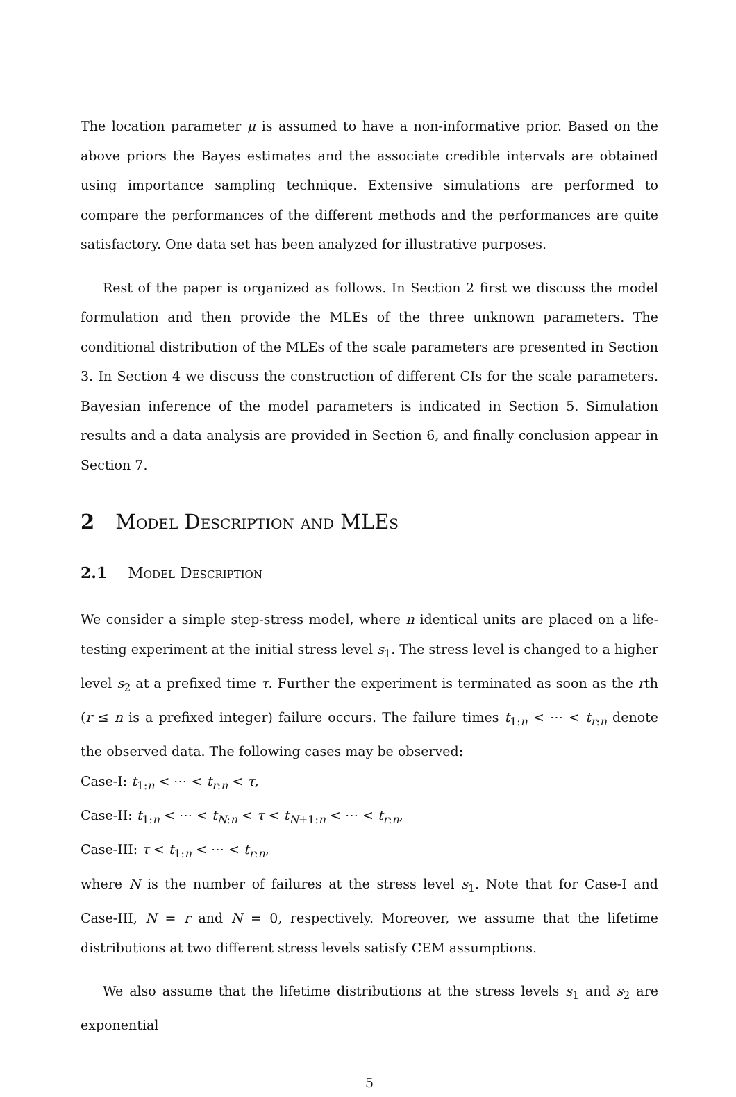The location parameter μ is assumed to have a non-informative prior. Based on the above priors the Bayes estimates and the associate credible intervals are obtained using importance sampling technique. Extensive simulations are performed to compare the performances of the different methods and the performances are quite satisfactory. One data set has been analyzed for illustrative purposes.
Rest of the paper is organized as follows. In Section 2 first we discuss the model formulation and then provide the MLEs of the three unknown parameters. The conditional distribution of the MLEs of the scale parameters are presented in Section 3. In Section 4 we discuss the construction of different CIs for the scale parameters. Bayesian inference of the model parameters is indicated in Section 5. Simulation results and a data analysis are provided in Section 6, and finally conclusion appear in Section 7.
2 Model Description and MLEs
2.1 Model Description
We consider a simple step-stress model, where n identical units are placed on a life-testing experiment at the initial stress level s<sub>1</sub>. The stress level is changed to a higher level s<sub>2</sub> at a prefixed time τ. Further the experiment is terminated as soon as the rth (r ≤ n is a prefixed integer) failure occurs. The failure times t<sub>1:n</sub> < ⋯ < t<sub>r:n</sub> denote the observed data. The following cases may be observed:
Case-I: t<sub>1:n</sub> < ⋯ < t<sub>r:n</sub> < τ,
Case-II: t<sub>1:n</sub> < ⋯ < t<sub>N:n</sub> < τ < t<sub>N+1:n</sub> < ⋯ < t<sub>r:n</sub>,
Case-III: τ < t<sub>1:n</sub> < ⋯ < t<sub>r:n</sub>,
where N is the number of failures at the stress level s<sub>1</sub>. Note that for Case-I and Case-III, N = r and N = 0, respectively. Moreover, we assume that the lifetime distributions at two different stress levels satisfy CEM assumptions.
We also assume that the lifetime distributions at the stress levels s<sub>1</sub> and s<sub>2</sub> are exponential
5